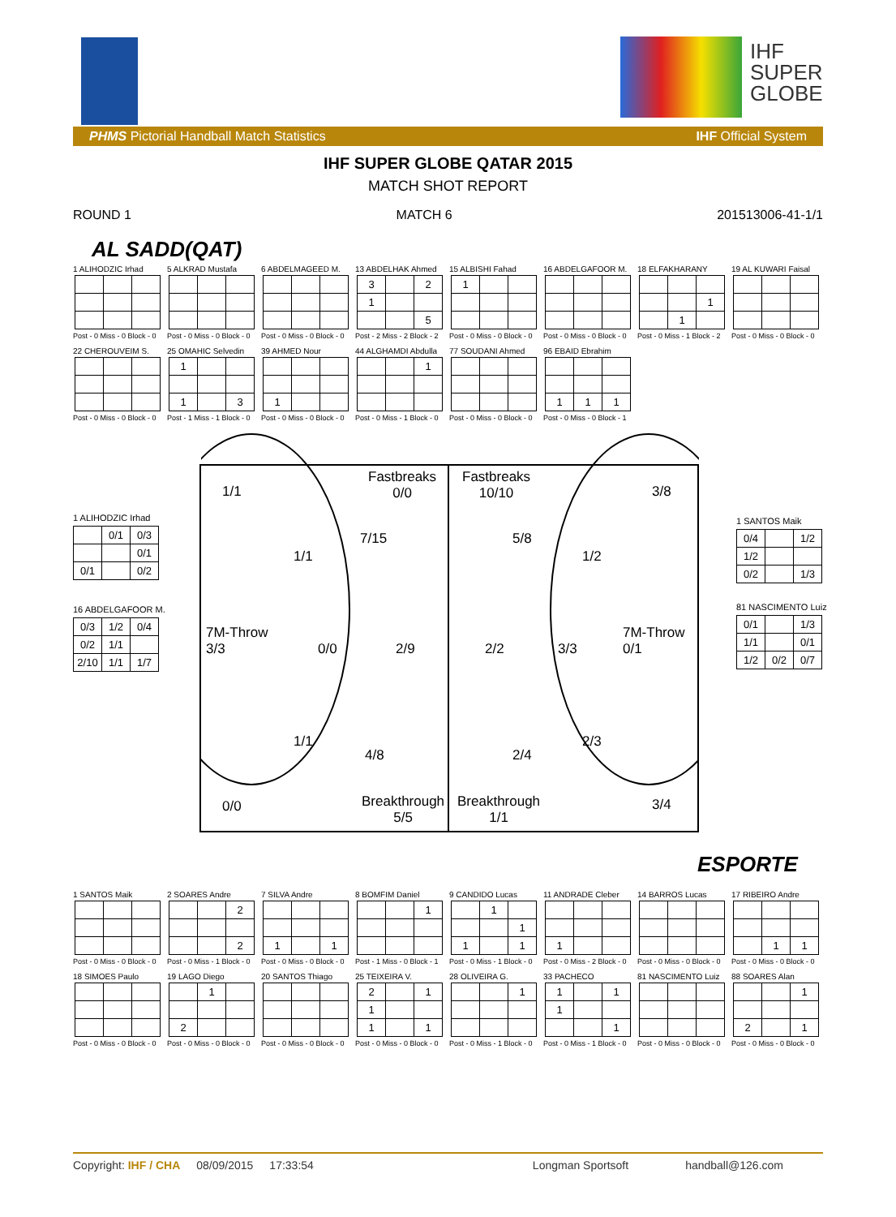IHF
SUPER
GLOBE
PHMS Pictorial Handball Match Statistics IHF Official System
IHF SUPER GLOBE QATAR 2015
MATCH SHOT REPORT
ROUND 1 MATCH 6 201513006-41-1/1
AL SADD(QAT)
1 ALIHODZIC Irhad
Post - 0 Miss - 0 Block - 0
5 ALKRAD Mustafa
Post - 0 Miss - 0 Block - 0
6 ABDELMAGEED M.
Post - 0 Miss - 0 Block - 0
13 ABDELHAK Ahmed
| 3 | | 2 |
| 1 | | |
| | | 5 |
Post - 2 Miss - 2 Block - 2
15 ALBISHI Fahad
| 1 | | |
Post - 0 Miss - 0 Block - 0
16 ABDELGAFOOR M.
Post - 0 Miss - 0 Block - 0
18 ELFAKHARANY
| | | 1 |
| | 1 | |
Post - 0 Miss - 1 Block - 2
19 AL KUWARI Faisal
Post - 0 Miss - 0 Block - 0
22 CHEROUVEIM S.
Post - 0 Miss - 0 Block - 0
25 OMAHIC Selvedin
| 1 | | |
| 1 | | 3 |
Post - 1 Miss - 1 Block - 0
39 AHMED Nour
| 1 | | |
Post - 0 Miss - 0 Block - 0
44 ALGHAMDI Abdulla
| | | 1 |
Post - 0 Miss - 1 Block - 0
77 SOUDANI Ahmed
Post - 0 Miss - 0 Block - 0
96 EBAID Ebrahim
| 1 | 1 | 1 |
Post - 0 Miss - 0 Block - 1
1 ALIHODZIC Irhad
| | 0/1 | 0/3 |
| | | 0/1 |
| 0/1 | | 0/2 |
16 ABDELGAFOOR M.
| 0/3 | 1/2 | 0/4 |
| 0/2 | 1/1 | |
| 2/10 | 1/1 | 1/7 |
1 SANTOS Maik
| 0/4 | | 1/2 |
| 1/2 | | |
| 0/2 | | 1/3 |
81 NASCIMENTO Luiz
| 0/1 | | 1/3 |
| 1/1 | | 0/1 |
| 1/2 | 0/2 | 0/7 |
1/1
Fastbreaks
0/0
Fastbreaks
10/10
3/8
7/15 5/8
1/1 1/2
7M-Throw
3/3
0/0 2/9 2/2 3/3
7M-Throw
0/1
1/1 2/3
4/8 2/4
0/0
Breakthrough
5/5
Breakthrough
1/1
3/4
ESPORTE
1 SANTOS Maik
Post - 0 Miss - 0 Block - 0
2 SOARES Andre
| | | 2 |
| | | 2 |
Post - 0 Miss - 1 Block - 0
7 SILVA Andre
| 1 | | 1 |
Post - 0 Miss - 0 Block - 0
8 BOMFIM Daniel
| | | 1 |
Post - 1 Miss - 0 Block - 1
9 CANDIDO Lucas
| | 1 | |
| | | 1 |
| 1 | | 1 |
Post - 0 Miss - 1 Block - 0
11 ANDRADE Cleber
| 1 | | |
Post - 0 Miss - 2 Block - 0
14 BARROS Lucas
Post - 0 Miss - 0 Block - 0
17 RIBEIRO Andre
| | 1 | 1 |
Post - 0 Miss - 0 Block - 0
18 SIMOES Paulo
Post - 0 Miss - 0 Block - 0
19 LAGO Diego
| | 1 | |
| 2 | | |
Post - 0 Miss - 0 Block - 0
20 SANTOS Thiago
Post - 0 Miss - 0 Block - 0
25 TEIXEIRA V.
| 2 | | 1 |
| 1 | | |
| 1 | | 1 |
Post - 0 Miss - 0 Block - 0
28 OLIVEIRA G.
| | | 1 |
Post - 0 Miss - 1 Block - 0
33 PACHECO
| 1 | | 1 |
| 1 | | |
| | | 1 |
Post - 0 Miss - 1 Block - 0
81 NASCIMENTO Luiz
Post - 0 Miss - 0 Block - 0
88 SOARES Alan
| | | 1 |
| 2 | | 1 |
Post - 0 Miss - 0 Block - 0
Copyright: IHF / CHA 08/09/2015 17:33:54 Longman Sportsoft handball@126.com